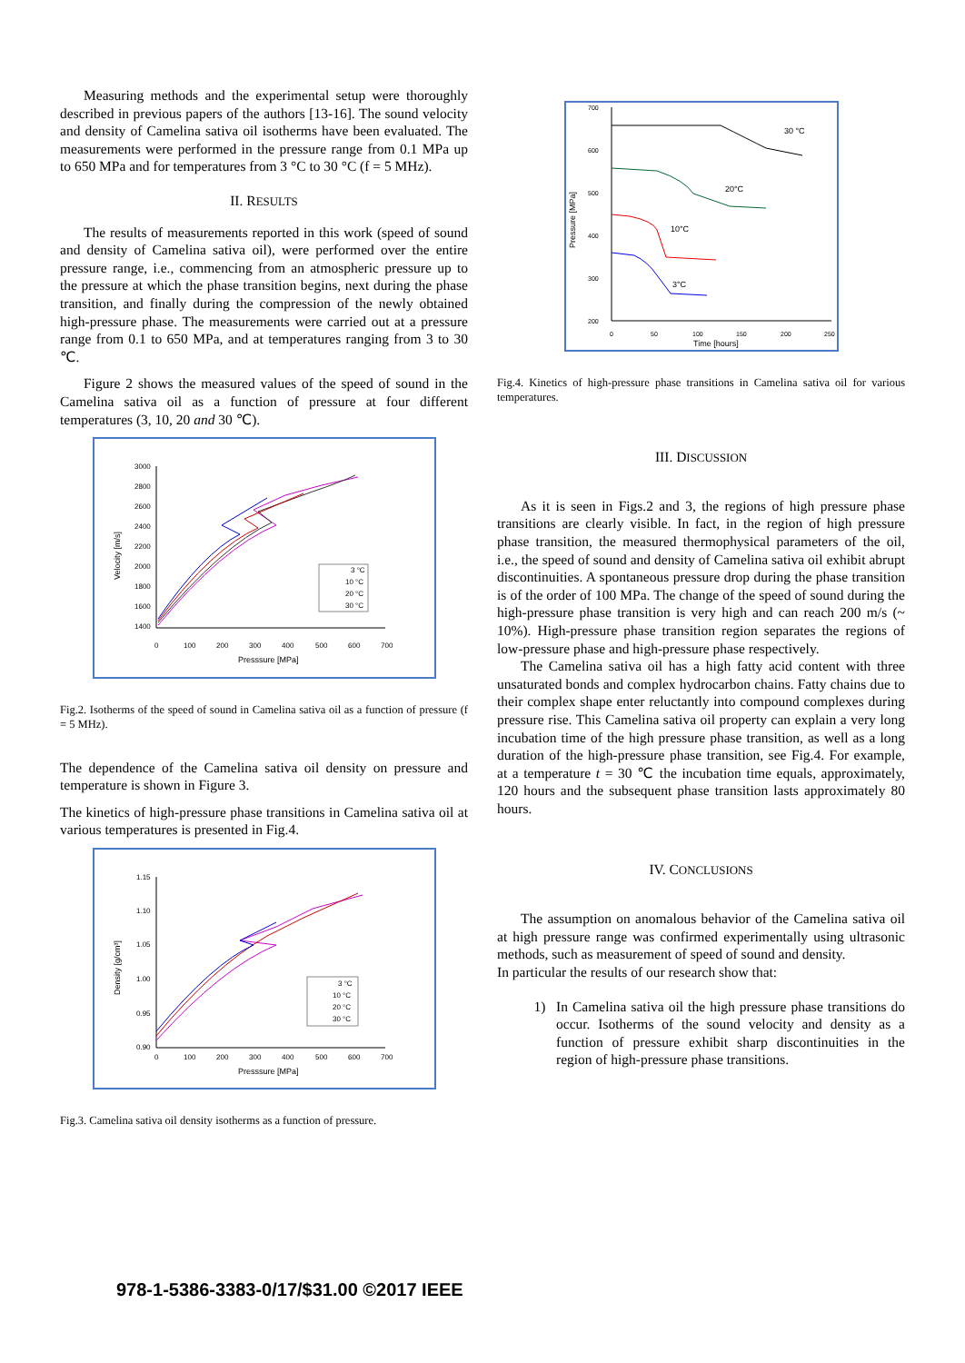Measuring methods and the experimental setup were thoroughly described in previous papers of the authors [13-16]. The sound velocity and density of Camelina sativa oil isotherms have been evaluated. The measurements were performed in the pressure range from 0.1 MPa up to 650 MPa and for temperatures from 3 °C to 30 °C (f = 5 MHz).
II. RESULTS
The results of measurements reported in this work (speed of sound and density of Camelina sativa oil), were performed over the entire pressure range, i.e., commencing from an atmospheric pressure up to the pressure at which the phase transition begins, next during the phase transition, and finally during the compression of the newly obtained high-pressure phase. The measurements were carried out at a pressure range from 0.1 to 650 MPa, and at temperatures ranging from 3 to 30 ℃.
Figure 2 shows the measured values of the speed of sound in the Camelina sativa oil as a function of pressure at four different temperatures (3, 10, 20 and 30 ℃).
3000
2800
2600
2400
2200
2000
1800
1600
1400
0
100
200
300
400
500
600
700
Presssure [MPa]
Velocity [m/s]
3 °C
10 °C
20 °C
30 °C
Fig.2. Isotherms of the speed of sound in Camelina sativa oil as a function of pressure (f = 5 MHz).
The dependence of the Camelina sativa oil density on pressure and temperature is shown in Figure 3.
The kinetics of high-pressure phase transitions in Camelina sativa oil at various temperatures is presented in Fig.4.
1.15
1.10
1.05
1.00
0.95
0.90
0
100
200
300
400
500
600
700
Presssure [MPa]
Density [g/cm³]
3 °C
10 °C
20 °C
30 °C
Fig.3. Camelina sativa oil density isotherms as a function of pressure.
700
600
500
400
300
200
0
50
100
150
200
250
Time [hours]
Pressure [MPa]
30 °C
20°C
10°C
3°C
Fig.4. Kinetics of high-pressure phase transitions in Camelina sativa oil for various temperatures.
III. DISCUSSION
As it is seen in Figs.2 and 3, the regions of high pressure phase transitions are clearly visible. In fact, in the region of high pressure phase transition, the measured thermophysical parameters of the oil, i.e., the speed of sound and density of Camelina sativa oil exhibit abrupt discontinuities. A spontaneous pressure drop during the phase transition is of the order of 100 MPa. The change of the speed of sound during the high-pressure phase transition is very high and can reach 200 m/s (~ 10%). High-pressure phase transition region separates the regions of low-pressure phase and high-pressure phase respectively.
The Camelina sativa oil has a high fatty acid content with three unsaturated bonds and complex hydrocarbon chains. Fatty chains due to their complex shape enter reluctantly into compound complexes during pressure rise. This Camelina sativa oil property can explain a very long incubation time of the high pressure phase transition, as well as a long duration of the high-pressure phase transition, see Fig.4. For example, at a temperature t = 30 ℃ the incubation time equals, approximately, 120 hours and the subsequent phase transition lasts approximately 80 hours.
IV. CONCLUSIONS
The assumption on anomalous behavior of the Camelina sativa oil at high pressure range was confirmed experimentally using ultrasonic methods, such as measurement of speed of sound and density.
In particular the results of our research show that:
1) In Camelina sativa oil the high pressure phase transitions do occur. Isotherms of the sound velocity and density as a function of pressure exhibit sharp discontinuities in the region of high-pressure phase transitions.
978-1-5386-3383-0/17/$31.00 ©2017 IEEE